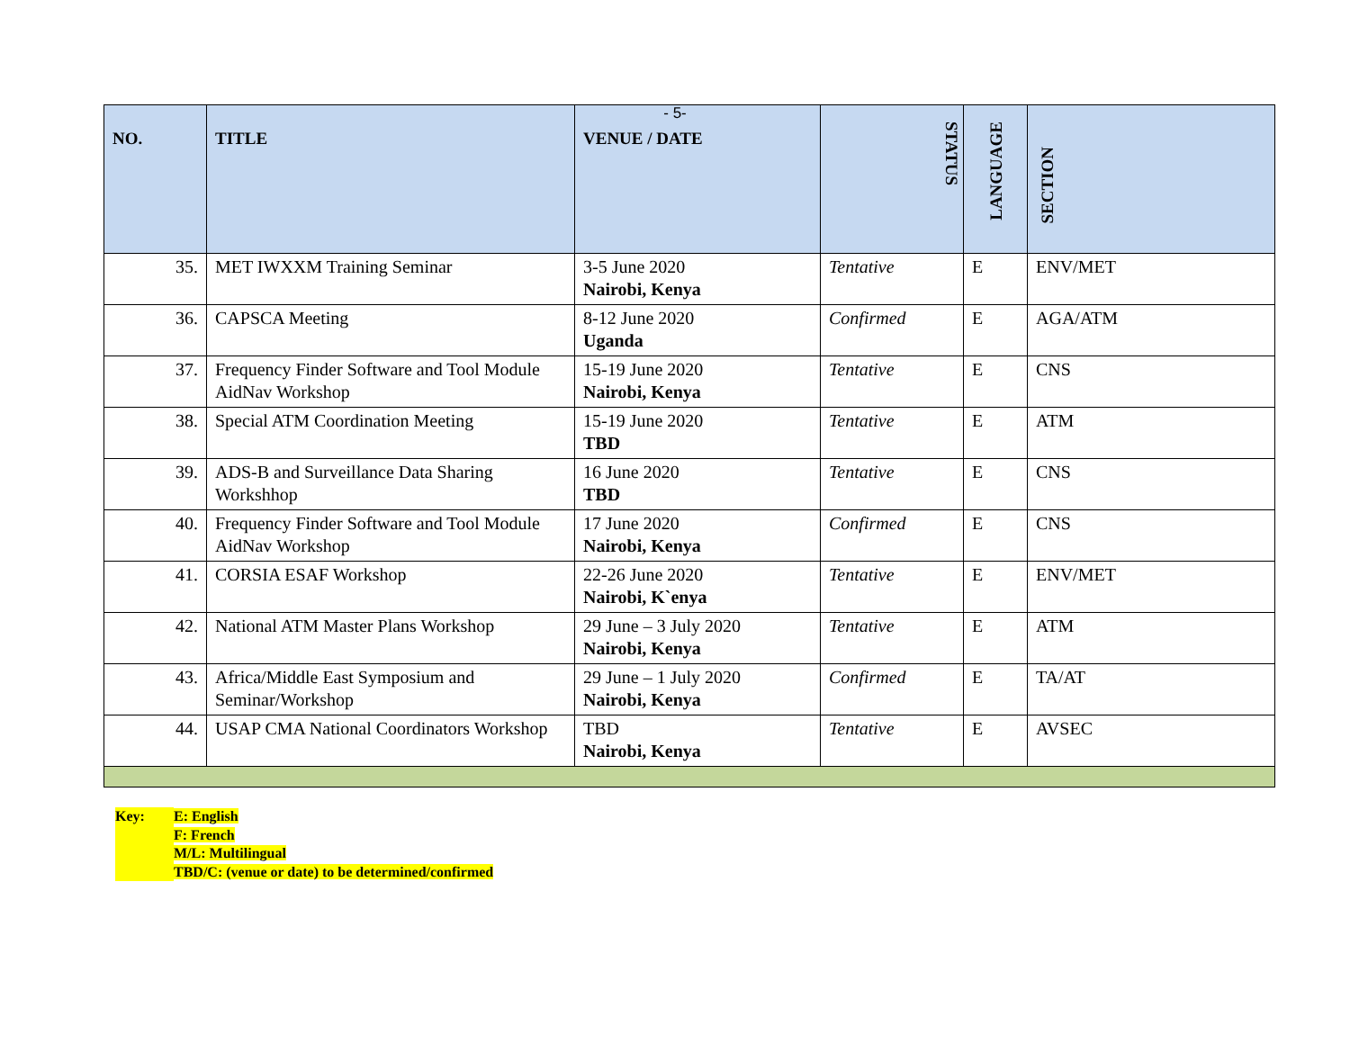- 5-
| NO. | TITLE | VENUE / DATE | STATUS | LANGUAGE | SECTION |
| --- | --- | --- | --- | --- | --- |
| 35. | MET IWXXM Training Seminar | 3-5 June 2020 Nairobi, Kenya | Tentative | E | ENV/MET |
| 36. | CAPSCA Meeting | 8-12 June 2020 Uganda | Confirmed | E | AGA/ATM |
| 37. | Frequency Finder Software and Tool Module AidNav Workshop | 15-19 June 2020 Nairobi, Kenya | Tentative | E | CNS |
| 38. | Special ATM Coordination Meeting | 15-19 June 2020 TBD | Tentative | E | ATM |
| 39. | ADS-B and Surveillance Data Sharing Workshhop | 16 June 2020 TBD | Tentative | E | CNS |
| 40. | Frequency Finder Software and Tool Module AidNav Workshop | 17 June 2020 Nairobi, Kenya | Confirmed | E | CNS |
| 41. | CORSIA ESAF Workshop | 22-26 June 2020 Nairobi, K`enya | Tentative | E | ENV/MET |
| 42. | National ATM Master Plans Workshop | 29 June – 3 July 2020 Nairobi, Kenya | Tentative | E | ATM |
| 43. | Africa/Middle East Symposium and Seminar/Workshop | 29 June – 1 July 2020 Nairobi, Kenya | Confirmed | E | TA/AT |
| 44. | USAP CMA National Coordinators Workshop | TBD Nairobi, Kenya | Tentative | E | AVSEC |
Key: E: English
F: French
M/L: Multilingual
TBD/C: (venue or date) to be determined/confirmed